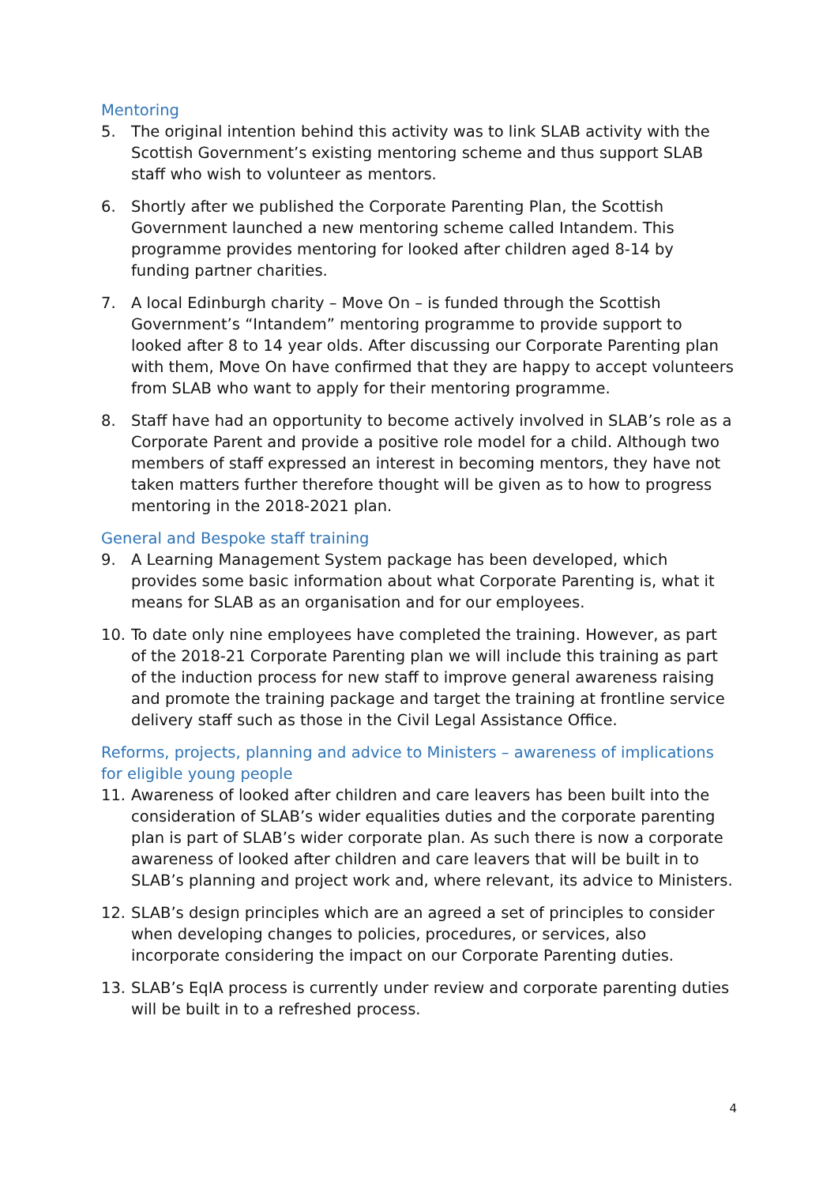Mentoring
5. The original intention behind this activity was to link SLAB activity with the Scottish Government’s existing mentoring scheme and thus support SLAB staff who wish to volunteer as mentors.
6. Shortly after we published the Corporate Parenting Plan, the Scottish Government launched a new mentoring scheme called Intandem. This programme provides mentoring for looked after children aged 8-14 by funding partner charities.
7. A local Edinburgh charity – Move On – is funded through the Scottish Government’s “Intandem” mentoring programme to provide support to looked after 8 to 14 year olds. After discussing our Corporate Parenting plan with them, Move On have confirmed that they are happy to accept volunteers from SLAB who want to apply for their mentoring programme.
8. Staff have had an opportunity to become actively involved in SLAB’s role as a Corporate Parent and provide a positive role model for a child. Although two members of staff expressed an interest in becoming mentors, they have not taken matters further therefore thought will be given as to how to progress mentoring in the 2018-2021 plan.
General and Bespoke staff training
9. A Learning Management System package has been developed, which provides some basic information about what Corporate Parenting is, what it means for SLAB as an organisation and for our employees.
10. To date only nine employees have completed the training. However, as part of the 2018-21 Corporate Parenting plan we will include this training as part of the induction process for new staff to improve general awareness raising and promote the training package and target the training at frontline service delivery staff such as those in the Civil Legal Assistance Office.
Reforms, projects, planning and advice to Ministers – awareness of implications for eligible young people
11. Awareness of looked after children and care leavers has been built into the consideration of SLAB’s wider equalities duties and the corporate parenting plan is part of SLAB’s wider corporate plan. As such there is now a corporate awareness of looked after children and care leavers that will be built in to SLAB’s planning and project work and, where relevant, its advice to Ministers.
12. SLAB’s design principles which are an agreed a set of principles to consider when developing changes to policies, procedures, or services, also incorporate considering the impact on our Corporate Parenting duties.
13. SLAB’s EqIA process is currently under review and corporate parenting duties will be built in to a refreshed process.
4